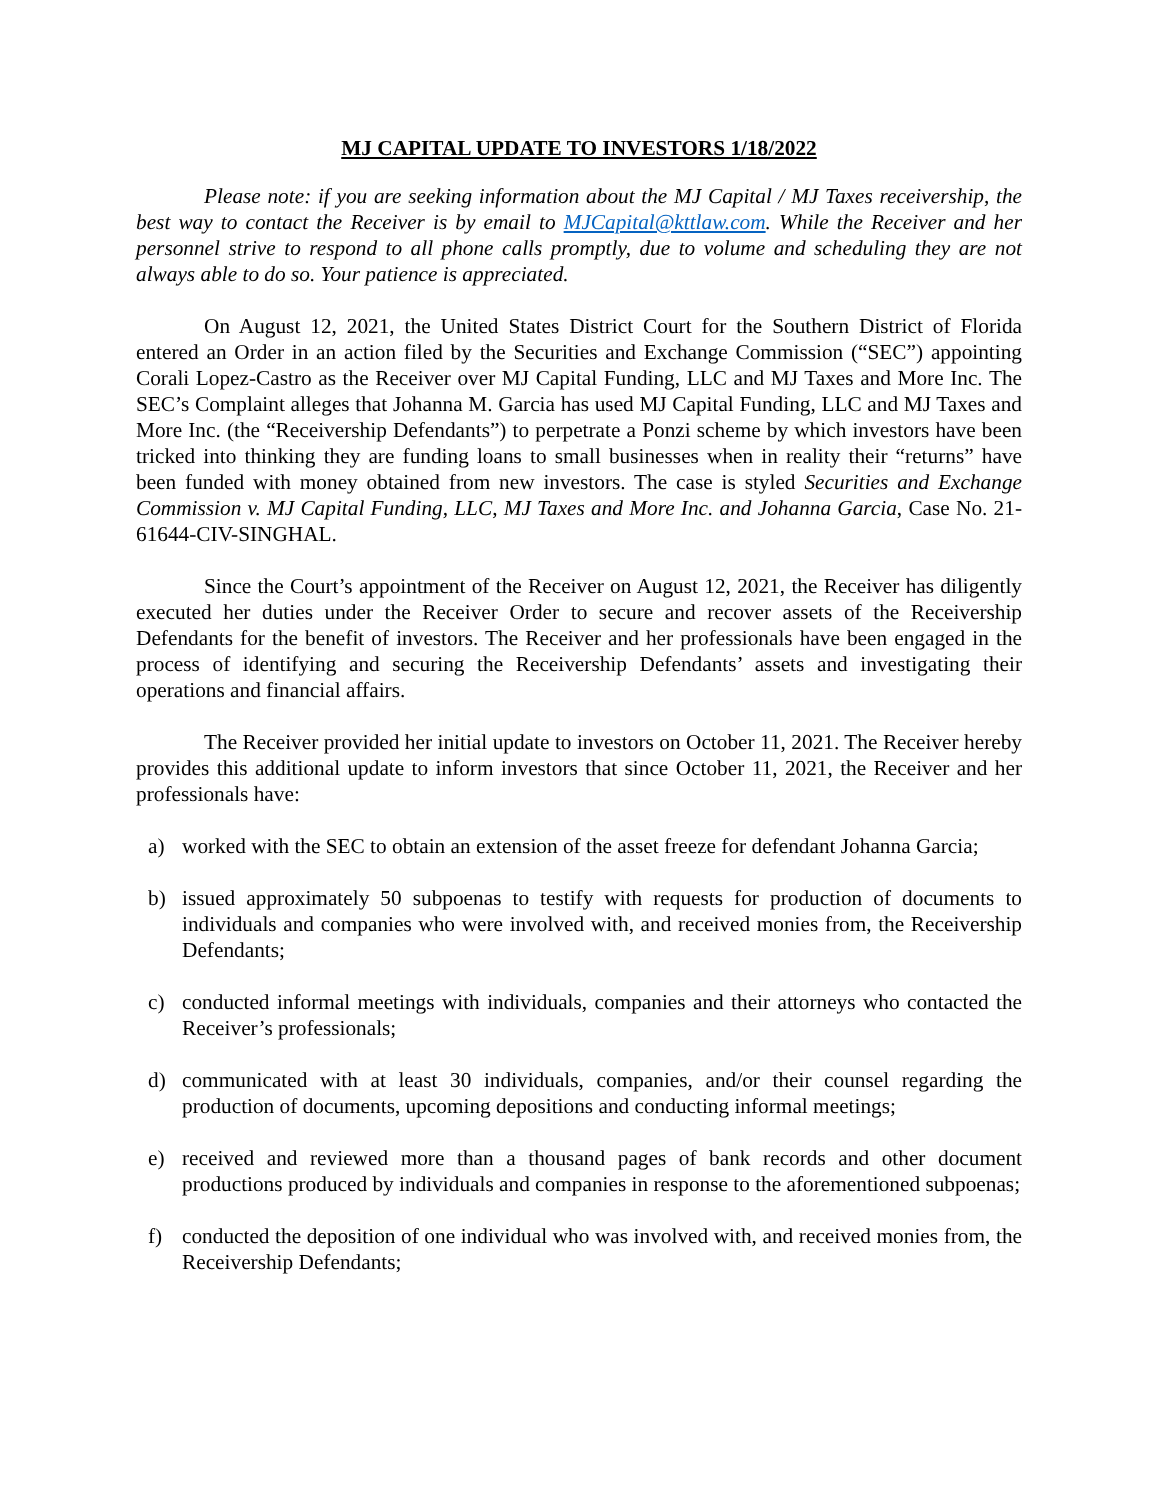MJ CAPITAL UPDATE TO INVESTORS 1/18/2022
Please note: if you are seeking information about the MJ Capital / MJ Taxes receivership, the best way to contact the Receiver is by email to MJCapital@kttlaw.com. While the Receiver and her personnel strive to respond to all phone calls promptly, due to volume and scheduling they are not always able to do so. Your patience is appreciated.
On August 12, 2021, the United States District Court for the Southern District of Florida entered an Order in an action filed by the Securities and Exchange Commission (“SEC”) appointing Corali Lopez-Castro as the Receiver over MJ Capital Funding, LLC and MJ Taxes and More Inc. The SEC’s Complaint alleges that Johanna M. Garcia has used MJ Capital Funding, LLC and MJ Taxes and More Inc. (the “Receivership Defendants”) to perpetrate a Ponzi scheme by which investors have been tricked into thinking they are funding loans to small businesses when in reality their “returns” have been funded with money obtained from new investors. The case is styled Securities and Exchange Commission v. MJ Capital Funding, LLC, MJ Taxes and More Inc. and Johanna Garcia, Case No. 21-61644-CIV-SINGHAL.
Since the Court’s appointment of the Receiver on August 12, 2021, the Receiver has diligently executed her duties under the Receiver Order to secure and recover assets of the Receivership Defendants for the benefit of investors. The Receiver and her professionals have been engaged in the process of identifying and securing the Receivership Defendants’ assets and investigating their operations and financial affairs.
The Receiver provided her initial update to investors on October 11, 2021. The Receiver hereby provides this additional update to inform investors that since October 11, 2021, the Receiver and her professionals have:
a) worked with the SEC to obtain an extension of the asset freeze for defendant Johanna Garcia;
b) issued approximately 50 subpoenas to testify with requests for production of documents to individuals and companies who were involved with, and received monies from, the Receivership Defendants;
c) conducted informal meetings with individuals, companies and their attorneys who contacted the Receiver’s professionals;
d) communicated with at least 30 individuals, companies, and/or their counsel regarding the production of documents, upcoming depositions and conducting informal meetings;
e) received and reviewed more than a thousand pages of bank records and other document productions produced by individuals and companies in response to the aforementioned subpoenas;
f) conducted the deposition of one individual who was involved with, and received monies from, the Receivership Defendants;